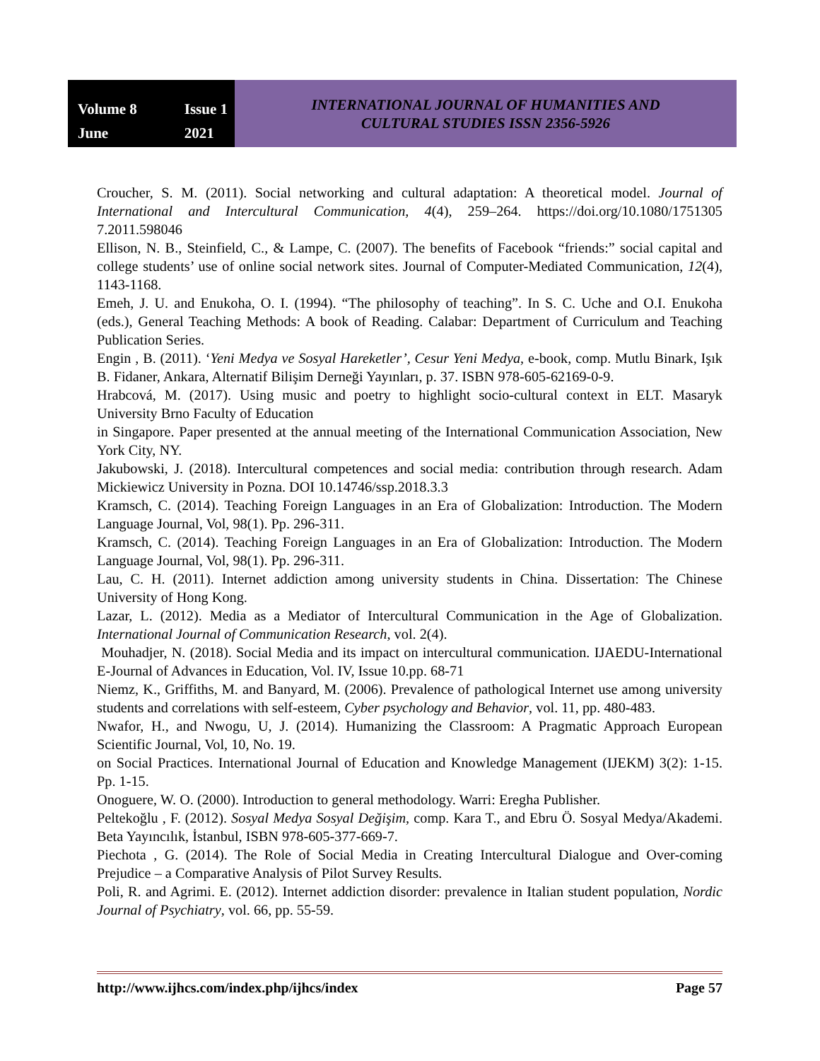Volume 8 Issue 1 June 2021
INTERNATIONAL JOURNAL OF HUMANITIES AND
CULTURAL STUDIES ISSN 2356-5926
Croucher, S. M. (2011). Social networking and cultural adaptation: A theoretical model. Journal of International and Intercultural Communication, 4(4), 259–264. https://doi.org/10.1080/1751305 7.2011.598046
Ellison, N. B., Steinfield, C., & Lampe, C. (2007). The benefits of Facebook “friends:” social capital and college students’ use of online social network sites. Journal of Computer-Mediated Communication, 12(4), 1143-1168.
Emeh, J. U. and Enukoha, O. I. (1994). “The philosophy of teaching”. In S. C. Uche and O.I. Enukoha (eds.), General Teaching Methods: A book of Reading. Calabar: Department of Curriculum and Teaching Publication Series.
Engin , B. (2011). ‘Yeni Medya ve Sosyal Hareketler’, Cesur Yeni Medya, e-book, comp. Mutlu Binark, Işık B. Fidaner, Ankara, Alternatif Bilişim Derneği Yayınları, p. 37. ISBN 978-605-62169-0-9.
Hrabcová, M. (2017). Using music and poetry to highlight socio-cultural context in ELT. Masaryk University Brno Faculty of Education
in Singapore. Paper presented at the annual meeting of the International Communication Association, New York City, NY.
Jakubowski, J. (2018). Intercultural competences and social media: contribution through research. Adam Mickiewicz University in Pozna. DOI 10.14746/ssp.2018.3.3
Kramsch, C. (2014). Teaching Foreign Languages in an Era of Globalization: Introduction. The Modern Language Journal, Vol, 98(1). Pp. 296-311.
Kramsch, C. (2014). Teaching Foreign Languages in an Era of Globalization: Introduction. The Modern Language Journal, Vol, 98(1). Pp. 296-311.
Lau, C. H. (2011). Internet addiction among university students in China. Dissertation: The Chinese University of Hong Kong.
Lazar, L. (2012). Media as a Mediator of Intercultural Communication in the Age of Globalization. International Journal of Communication Research, vol. 2(4).
Mouhadjer, N. (2018). Social Media and its impact on intercultural communication. IJAEDU-International E-Journal of Advances in Education, Vol. IV, Issue 10.pp. 68-71
Niemz, K., Griffiths, M. and Banyard, M. (2006). Prevalence of pathological Internet use among university students and correlations with self-esteem, Cyber psychology and Behavior, vol. 11, pp. 480-483.
Nwafor, H., and Nwogu, U, J. (2014). Humanizing the Classroom: A Pragmatic Approach European Scientific Journal, Vol, 10, No. 19.
on Social Practices. International Journal of Education and Knowledge Management (IJEKM) 3(2): 1-15. Pp. 1-15.
Onoguere, W. O. (2000). Introduction to general methodology. Warri: Eregha Publisher.
Peltekoğlu , F. (2012). Sosyal Medya Sosyal Değişim, comp. Kara T., and Ebru Ö. Sosyal Medya/Akademi. Beta Yayıncılık, İstanbul, ISBN 978-605-377-669-7.
Piechota , G. (2014). The Role of Social Media in Creating Intercultural Dialogue and Over-coming Prejudice – a Comparative Analysis of Pilot Survey Results.
Poli, R. and Agrimi. E. (2012). Internet addiction disorder: prevalence in Italian student population, Nordic Journal of Psychiatry, vol. 66, pp. 55-59.
http://www.ijhcs.com/index.php/ijhcs/index Page 57